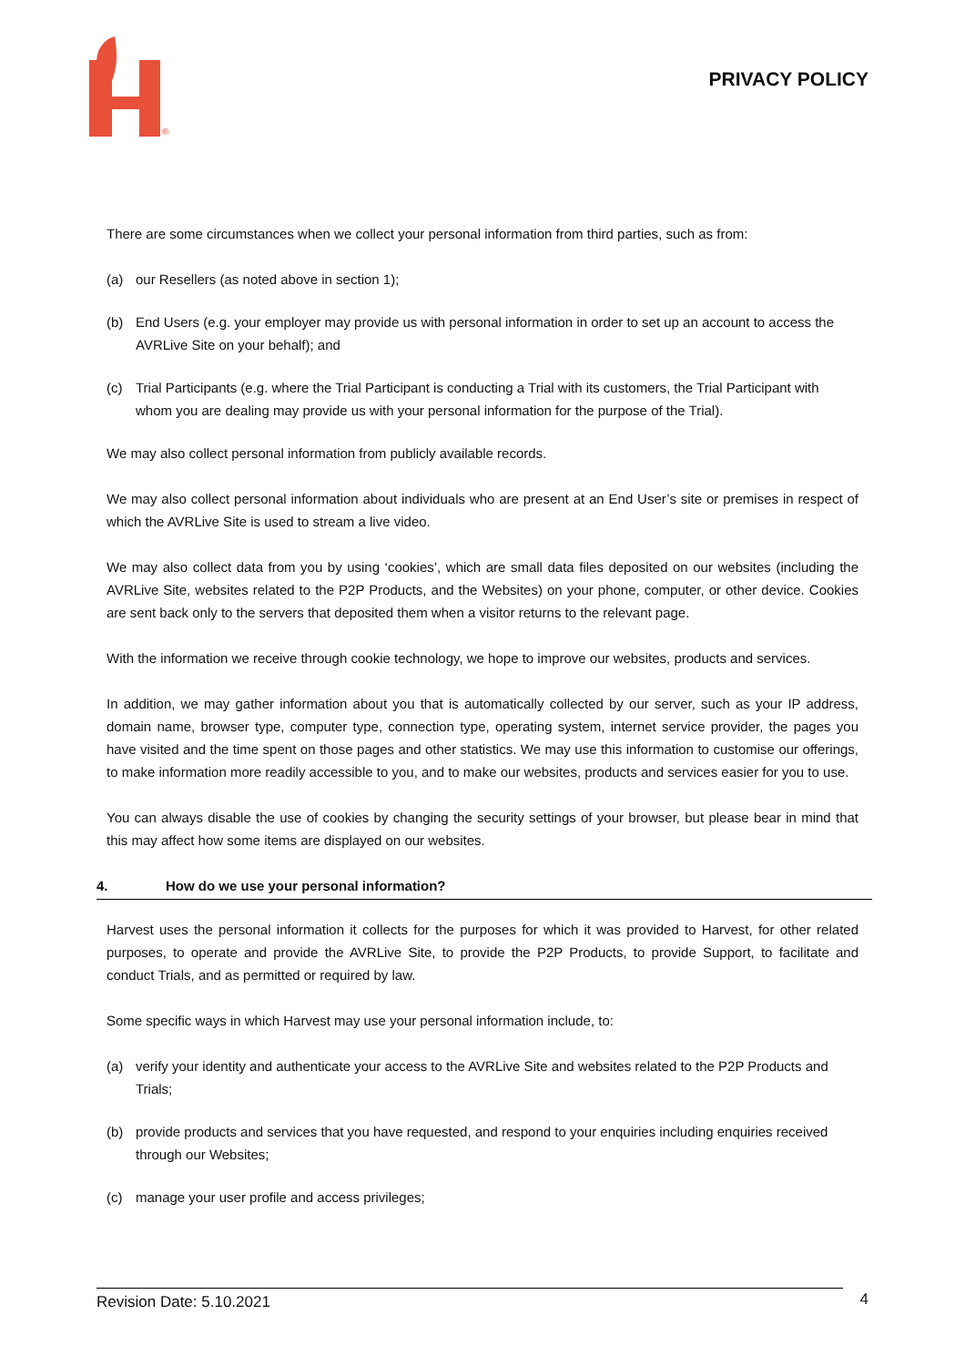®
PRIVACY POLICY
There are some circumstances when we collect your personal information from third parties, such as from:
(a) our Resellers (as noted above in section 1);
(b) End Users (e.g. your employer may provide us with personal information in order to set up an account to access the AVRLive Site on your behalf); and
(c) Trial Participants (e.g. where the Trial Participant is conducting a Trial with its customers, the Trial Participant with whom you are dealing may provide us with your personal information for the purpose of the Trial).
We may also collect personal information from publicly available records.
We may also collect personal information about individuals who are present at an End User’s site or premises in respect of which the AVRLive Site is used to stream a live video.
We may also collect data from you by using ‘cookies’, which are small data files deposited on our websites (including the AVRLive Site, websites related to the P2P Products, and the Websites) on your phone, computer, or other device. Cookies are sent back only to the servers that deposited them when a visitor returns to the relevant page.
With the information we receive through cookie technology, we hope to improve our websites, products and services.
In addition, we may gather information about you that is automatically collected by our server, such as your IP address, domain name, browser type, computer type, connection type, operating system, internet service provider, the pages you have visited and the time spent on those pages and other statistics. We may use this information to customise our offerings, to make information more readily accessible to you, and to make our websites, products and services easier for you to use.
You can always disable the use of cookies by changing the security settings of your browser, but please bear in mind that this may affect how some items are displayed on our websites.
4. How do we use your personal information?
Harvest uses the personal information it collects for the purposes for which it was provided to Harvest, for other related purposes, to operate and provide the AVRLive Site, to provide the P2P Products, to provide Support, to facilitate and conduct Trials, and as permitted or required by law.
Some specific ways in which Harvest may use your personal information include, to:
(a) verify your identity and authenticate your access to the AVRLive Site and websites related to the P2P Products and Trials;
(b) provide products and services that you have requested, and respond to your enquiries including enquiries received through our Websites;
(c) manage your user profile and access privileges;
Revision Date: 5.10.2021 4